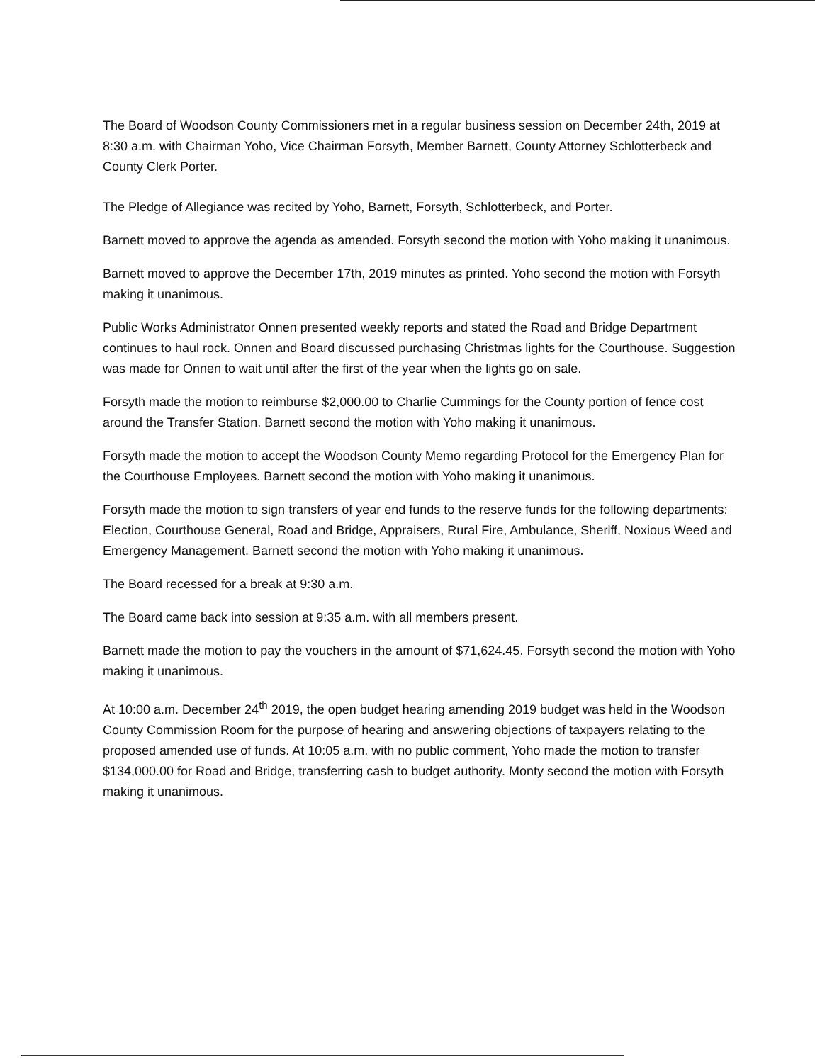The Board of Woodson County Commissioners met in a regular business session on December 24th, 2019 at 8:30 a.m. with Chairman Yoho, Vice Chairman Forsyth, Member Barnett, County Attorney Schlotterbeck and County Clerk Porter.
The Pledge of Allegiance was recited by Yoho, Barnett, Forsyth, Schlotterbeck, and Porter.
Barnett moved to approve the agenda as amended. Forsyth second the motion with Yoho making it unanimous.
Barnett moved to approve the December 17th, 2019 minutes as printed. Yoho second the motion with Forsyth making it unanimous.
Public Works Administrator Onnen presented weekly reports and stated the Road and Bridge Department continues to haul rock. Onnen and Board discussed purchasing Christmas lights for the Courthouse. Suggestion was made for Onnen to wait until after the first of the year when the lights go on sale.
Forsyth made the motion to reimburse $2,000.00 to Charlie Cummings for the County portion of fence cost around the Transfer Station. Barnett second the motion with Yoho making it unanimous.
Forsyth made the motion to accept the Woodson County Memo regarding Protocol for the Emergency Plan for the Courthouse Employees. Barnett second the motion with Yoho making it unanimous.
Forsyth made the motion to sign transfers of year end funds to the reserve funds for the following departments: Election, Courthouse General, Road and Bridge, Appraisers, Rural Fire, Ambulance, Sheriff, Noxious Weed and Emergency Management. Barnett second the motion with Yoho making it unanimous.
The Board recessed for a break at 9:30 a.m.
The Board came back into session at 9:35 a.m. with all members present.
Barnett made the motion to pay the vouchers in the amount of $71,624.45. Forsyth second the motion with Yoho making it unanimous.
At 10:00 a.m. December 24<sup>th</sup> 2019, the open budget hearing amending 2019 budget was held in the Woodson County Commission Room for the purpose of hearing and answering objections of taxpayers relating to the proposed amended use of funds. At 10:05 a.m. with no public comment, Yoho made the motion to transfer $134,000.00 for Road and Bridge, transferring cash to budget authority. Monty second the motion with Forsyth making it unanimous.